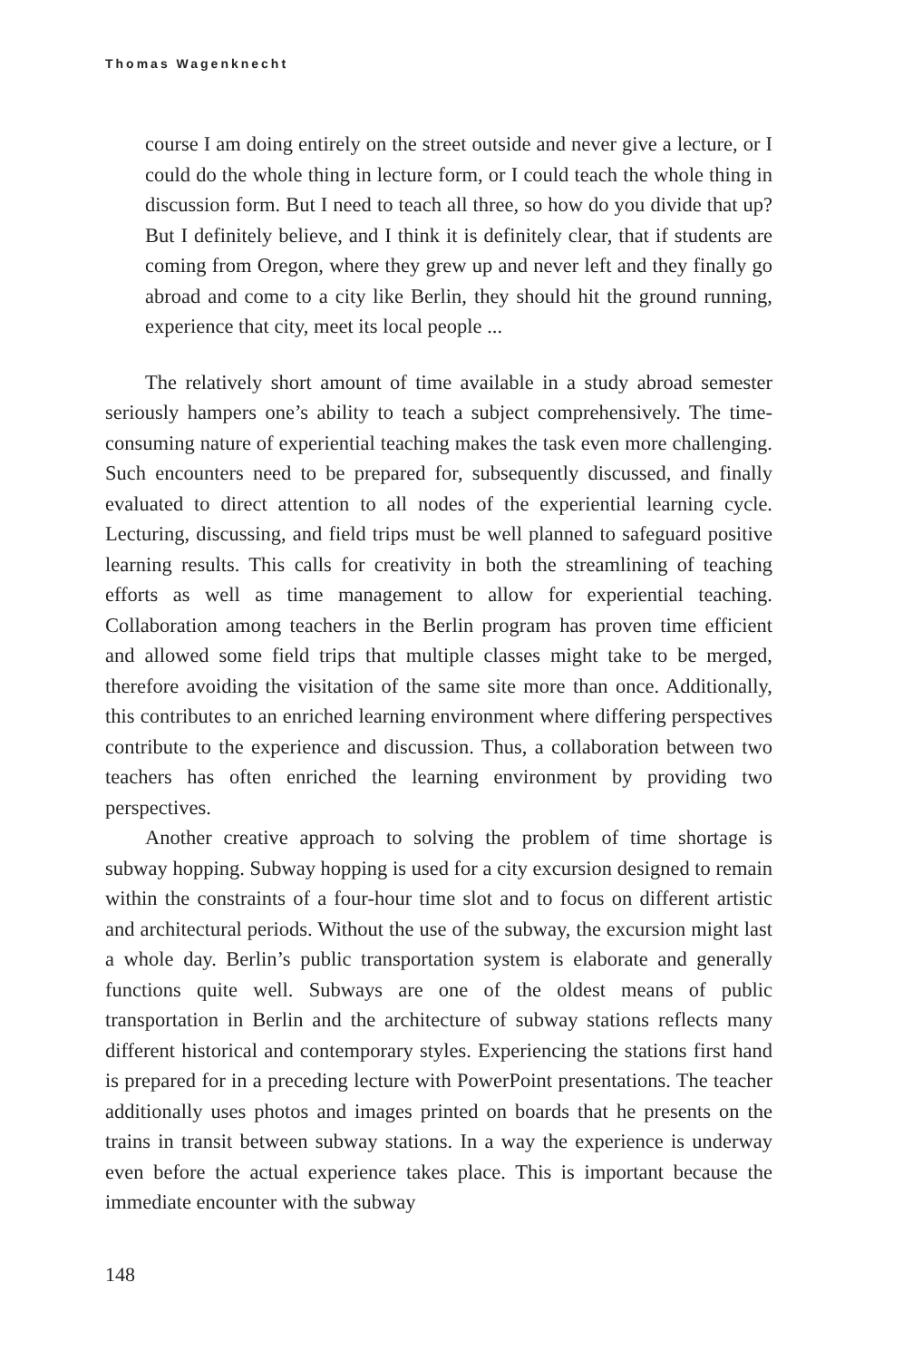Thomas Wagenknecht
course I am doing entirely on the street outside and never give a lecture, or I could do the whole thing in lecture form, or I could teach the whole thing in discussion form. But I need to teach all three, so how do you divide that up? But I definitely believe, and I think it is definitely clear, that if students are coming from Oregon, where they grew up and never left and they finally go abroad and come to a city like Berlin, they should hit the ground running, experience that city, meet its local people ...
The relatively short amount of time available in a study abroad semester seriously hampers one’s ability to teach a subject comprehensively. The time-consuming nature of experiential teaching makes the task even more challenging. Such encounters need to be prepared for, subsequently discussed, and finally evaluated to direct attention to all nodes of the experiential learning cycle. Lecturing, discussing, and field trips must be well planned to safeguard positive learning results. This calls for creativity in both the streamlining of teaching efforts as well as time management to allow for experiential teaching. Collaboration among teachers in the Berlin program has proven time efficient and allowed some field trips that multiple classes might take to be merged, therefore avoiding the visitation of the same site more than once. Additionally, this contributes to an enriched learning environment where differing perspectives contribute to the experience and discussion. Thus, a collaboration between two teachers has often enriched the learning environment by providing two perspectives.
Another creative approach to solving the problem of time shortage is subway hopping. Subway hopping is used for a city excursion designed to remain within the constraints of a four-hour time slot and to focus on different artistic and architectural periods. Without the use of the subway, the excursion might last a whole day. Berlin’s public transportation system is elaborate and generally functions quite well. Subways are one of the oldest means of public transportation in Berlin and the architecture of subway stations reflects many different historical and contemporary styles. Experiencing the stations first hand is prepared for in a preceding lecture with PowerPoint presentations. The teacher additionally uses photos and images printed on boards that he presents on the trains in transit between subway stations. In a way the experience is underway even before the actual experience takes place. This is important because the immediate encounter with the subway
148